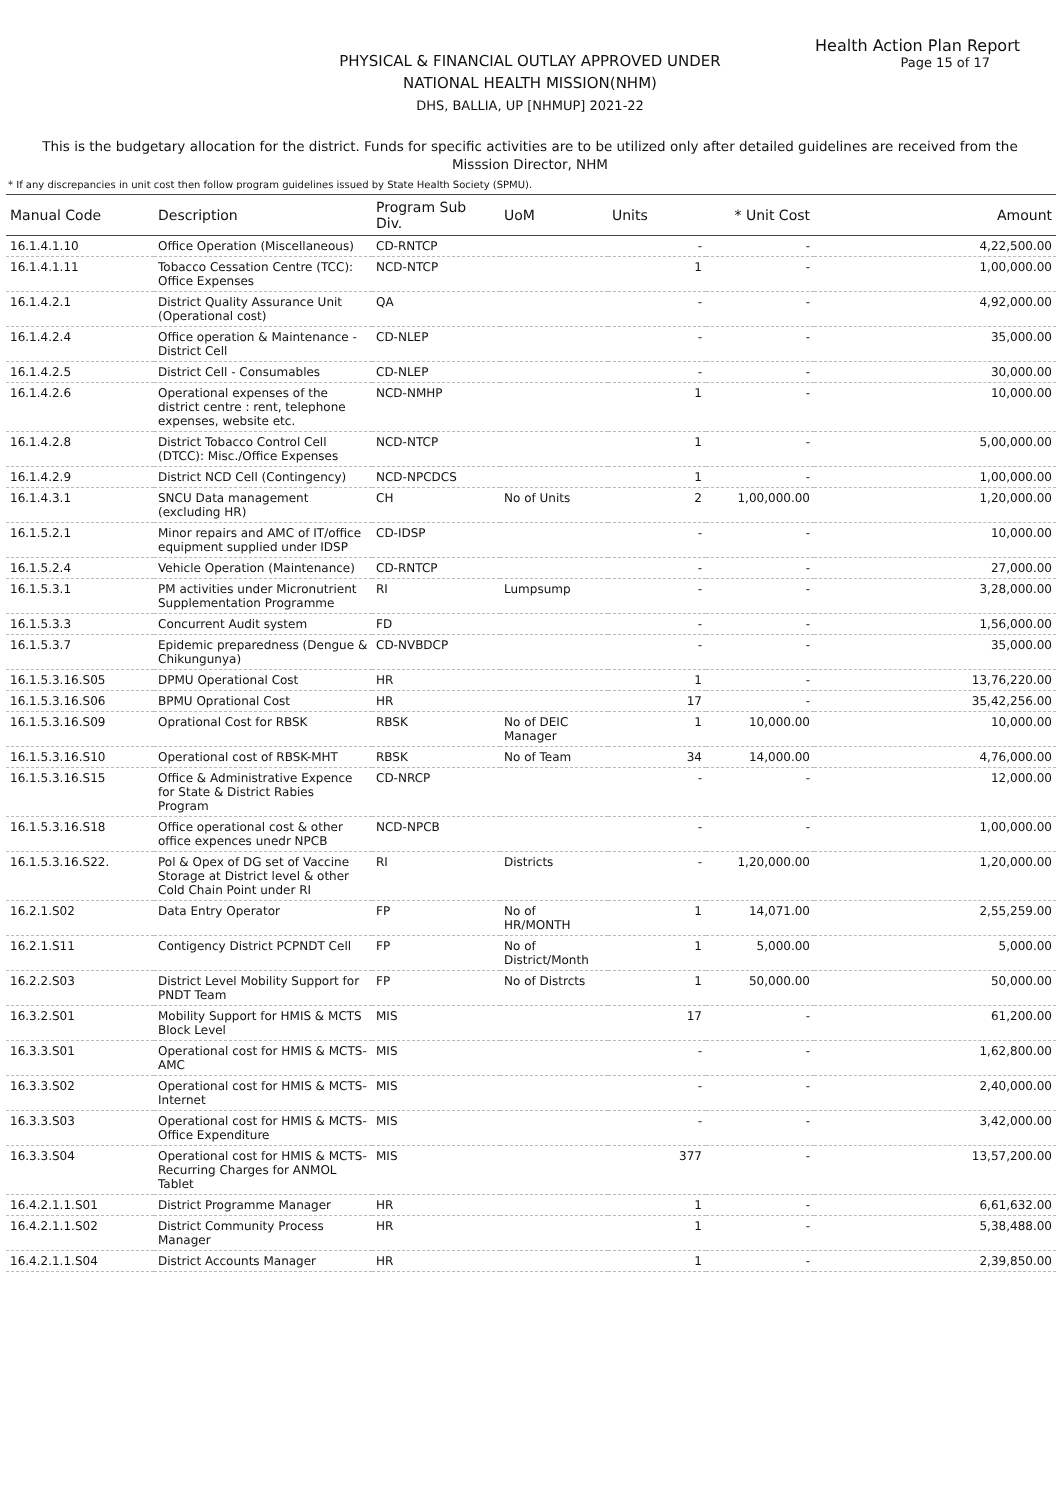Health Action Plan Report
Page 15 of 17
PHYSICAL & FINANCIAL OUTLAY APPROVED UNDER
NATIONAL HEALTH MISSION(NHM)
DHS, BALLIA, UP [NHMUP] 2021-22
This is the budgetary allocation for the district. Funds for specific activities are to be utilized only after detailed guidelines are received from the Misssion Director, NHM
* If any discrepancies in unit cost then follow program guidelines issued by State Health Society (SPMU).
| Manual Code | Description | Program Sub Div. | UoM | Units | * Unit Cost | Amount |
| --- | --- | --- | --- | --- | --- | --- |
| 16.1.4.1.10 | Office Operation (Miscellaneous) | CD-RNTCP | | - | - | 4,22,500.00 |
| 16.1.4.1.11 | Tobacco Cessation Centre (TCC): Office Expenses | NCD-NTCP | | 1 | - | 1,00,000.00 |
| 16.1.4.2.1 | District Quality Assurance Unit (Operational cost) | QA | | - | - | 4,92,000.00 |
| 16.1.4.2.4 | Office operation & Maintenance - District Cell | CD-NLEP | | - | - | 35,000.00 |
| 16.1.4.2.5 | District Cell - Consumables | CD-NLEP | | - | - | 30,000.00 |
| 16.1.4.2.6 | Operational expenses of the district centre : rent, telephone expenses, website etc. | NCD-NMHP | | 1 | - | 10,000.00 |
| 16.1.4.2.8 | District Tobacco Control Cell (DTCC): Misc./Office Expenses | NCD-NTCP | | 1 | - | 5,00,000.00 |
| 16.1.4.2.9 | District NCD Cell (Contingency) | NCD-NPCDCS | | 1 | - | 1,00,000.00 |
| 16.1.4.3.1 | SNCU Data management (excluding HR) | CH | No of Units | 2 | 1,00,000.00 | 1,20,000.00 |
| 16.1.5.2.1 | Minor repairs and AMC of IT/office equipment supplied under IDSP | CD-IDSP | | - | - | 10,000.00 |
| 16.1.5.2.4 | Vehicle Operation (Maintenance) | CD-RNTCP | | - | - | 27,000.00 |
| 16.1.5.3.1 | PM activities under Micronutrient Supplementation Programme | RI | Lumpsump | - | - | 3,28,000.00 |
| 16.1.5.3.3 | Concurrent Audit system | FD | | - | - | 1,56,000.00 |
| 16.1.5.3.7 | Epidemic preparedness (Dengue & Chikungunya) | CD-NVBDCP | | - | - | 35,000.00 |
| 16.1.5.3.16.S05 | DPMU Operational Cost | HR | | 1 | - | 13,76,220.00 |
| 16.1.5.3.16.S06 | BPMU Oprational Cost | HR | | 17 | - | 35,42,256.00 |
| 16.1.5.3.16.S09 | Oprational Cost for RBSK | RBSK | No of DEIC Manager | 1 | 10,000.00 | 10,000.00 |
| 16.1.5.3.16.S10 | Operational cost of RBSK-MHT | RBSK | No of Team | 34 | 14,000.00 | 4,76,000.00 |
| 16.1.5.3.16.S15 | Office & Administrative Expence for State & District Rabies Program | CD-NRCP | | - | - | 12,000.00 |
| 16.1.5.3.16.S18 | Office operational cost & other office expences unedr NPCB | NCD-NPCB | | - | - | 1,00,000.00 |
| 16.1.5.3.16.S22. | Pol & Opex of DG set of Vaccine Storage at District level & other Cold Chain Point under RI | RI | Districts | - | 1,20,000.00 | 1,20,000.00 |
| 16.2.1.S02 | Data Entry Operator | FP | No of HR/MONTH | 1 | 14,071.00 | 2,55,259.00 |
| 16.2.1.S11 | Contigency District PCPNDT Cell | FP | No of District/Month | 1 | 5,000.00 | 5,000.00 |
| 16.2.2.S03 | District Level Mobility Support for PNDT Team | FP | No of Distrcts | 1 | 50,000.00 | 50,000.00 |
| 16.3.2.S01 | Mobility Support for HMIS & MCTS Block Level | MIS | | 17 | - | 61,200.00 |
| 16.3.3.S01 | Operational cost for HMIS & MCTS-AMC | MIS | | - | - | 1,62,800.00 |
| 16.3.3.S02 | Operational cost for HMIS & MCTS-Internet | MIS | | - | - | 2,40,000.00 |
| 16.3.3.S03 | Operational cost for HMIS & MCTS-Office Expenditure | MIS | | - | - | 3,42,000.00 |
| 16.3.3.S04 | Operational cost for HMIS & MCTS-Recurring Charges for ANMOL Tablet | MIS | | 377 | - | 13,57,200.00 |
| 16.4.2.1.1.S01 | District Programme Manager | HR | | 1 | - | 6,61,632.00 |
| 16.4.2.1.1.S02 | District Community Process Manager | HR | | 1 | - | 5,38,488.00 |
| 16.4.2.1.1.S04 | District Accounts Manager | HR | | 1 | - | 2,39,850.00 |